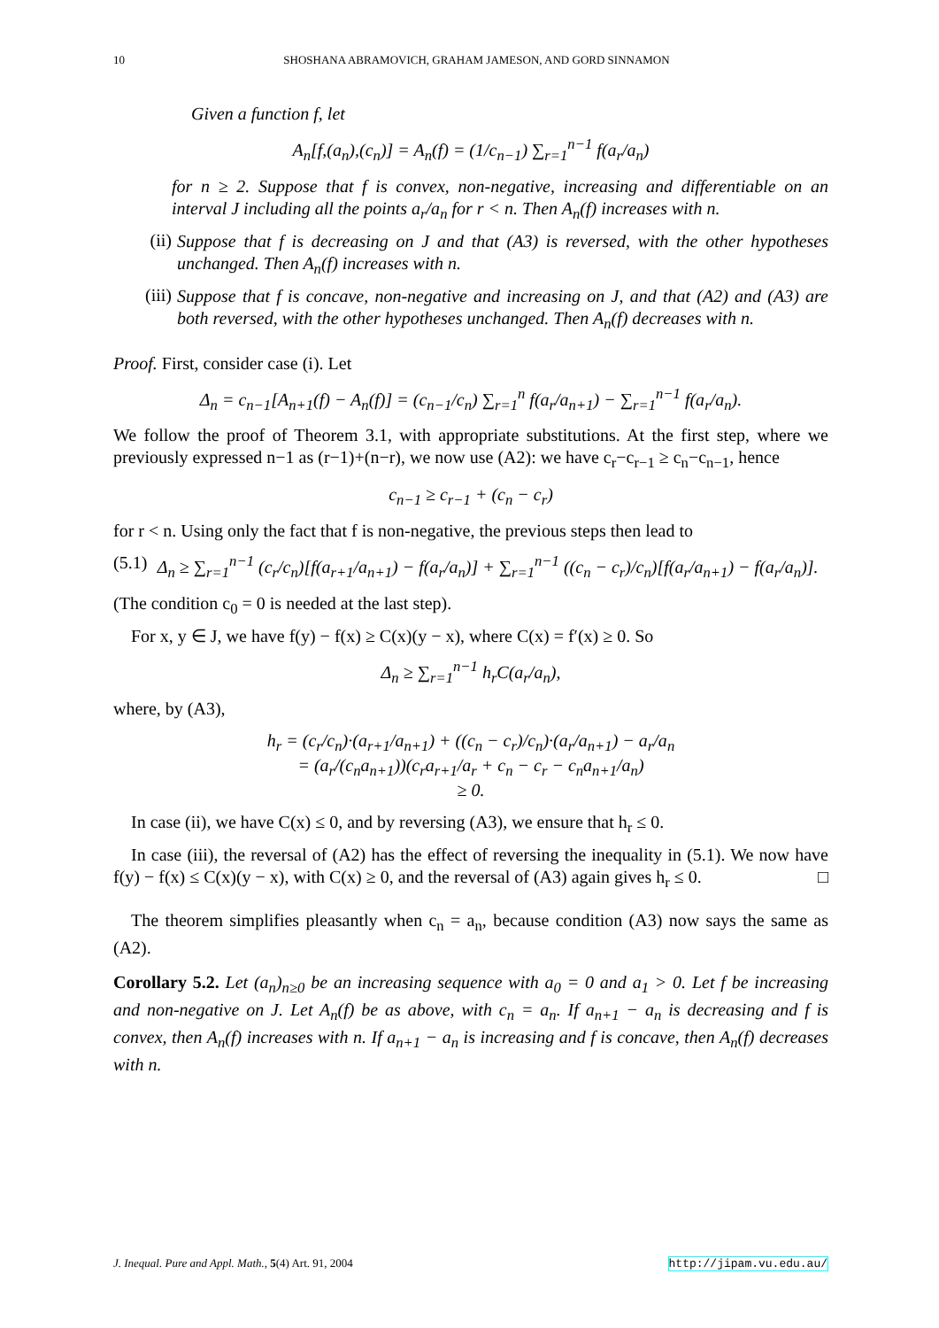10 SHOSHANA ABRAMOVICH, GRAHAM JAMESON, AND GORD SINNAMON
Given a function f, let
A<sub>n</sub>[f,(a<sub>n</sub>),(c<sub>n</sub>)] = A<sub>n</sub>(f) = (1/c<sub>n−1</sub>) ∑<sub>r=1</sub><sup>n−1</sup> f(a<sub>r</sub>/a<sub>n</sub>)
for n ≥ 2. Suppose that f is convex, non-negative, increasing and differentiable on an interval J including all the points a<sub>r</sub>/a<sub>n</sub> for r < n. Then A<sub>n</sub>(f) increases with n.
(ii)
Suppose that f is decreasing on J and that (A3) is reversed, with the other hypotheses unchanged. Then A<sub>n</sub>(f) increases with n.
(iii)
Suppose that f is concave, non-negative and increasing on J, and that (A2) and (A3) are both reversed, with the other hypotheses unchanged. Then A<sub>n</sub>(f) decreases with n.
Proof. First, consider case (i). Let
Δ<sub>n</sub> = c<sub>n−1</sub>[A<sub>n+1</sub>(f) − A<sub>n</sub>(f)] = (c<sub>n−1</sub>/c<sub>n</sub>) ∑<sub>r=1</sub><sup>n</sup> f(a<sub>r</sub>/a<sub>n+1</sub>) − ∑<sub>r=1</sub><sup>n−1</sup> f(a<sub>r</sub>/a<sub>n</sub>).
We follow the proof of Theorem 3.1, with appropriate substitutions. At the first step, where we previously expressed n−1 as (r−1)+(n−r), we now use (A2): we have c<sub>r</sub>−c<sub>r−1</sub> ≥ c<sub>n</sub>−c<sub>n−1</sub>, hence
c<sub>n−1</sub> ≥ c<sub>r−1</sub> + (c<sub>n</sub> − c<sub>r</sub>)
for r < n. Using only the fact that f is non-negative, the previous steps then lead to
(5.1) Δ<sub>n</sub> ≥ ∑<sub>r=1</sub><sup>n−1</sup> (c<sub>r</sub>/c<sub>n</sub>)[f(a<sub>r+1</sub>/a<sub>n+1</sub>) − f(a<sub>r</sub>/a<sub>n</sub>)] + ∑<sub>r=1</sub><sup>n−1</sup> ((c<sub>n</sub> − c<sub>r</sub>)/c<sub>n</sub>)[f(a<sub>r</sub>/a<sub>n+1</sub>) − f(a<sub>r</sub>/a<sub>n</sub>)].
(The condition c<sub>0</sub> = 0 is needed at the last step).
For x, y ∈ J, we have f(y) − f(x) ≥ C(x)(y − x), where C(x) = f′(x) ≥ 0. So
Δ<sub>n</sub> ≥ ∑<sub>r=1</sub><sup>n−1</sup> h<sub>r</sub>C(a<sub>r</sub>/a<sub>n</sub>),
where, by (A3),
h<sub>r</sub> = (c<sub>r</sub>/c<sub>n</sub>)·(a<sub>r+1</sub>/a<sub>n+1</sub>) + ((c<sub>n</sub> − c<sub>r</sub>)/c<sub>n</sub>)·(a<sub>r</sub>/a<sub>n+1</sub>) − a<sub>r</sub>/a<sub>n</sub>
= (a<sub>r</sub>/(c<sub>n</sub>a<sub>n+1</sub>))(c<sub>r</sub>a<sub>r+1</sub>/a<sub>r</sub> + c<sub>n</sub> − c<sub>r</sub> − c<sub>n</sub>a<sub>n+1</sub>/a<sub>n</sub>)
≥ 0.
In case (ii), we have C(x) ≤ 0, and by reversing (A3), we ensure that h<sub>r</sub> ≤ 0.
In case (iii), the reversal of (A2) has the effect of reversing the inequality in (5.1). We now have f(y) − f(x) ≤ C(x)(y − x), with C(x) ≥ 0, and the reversal of (A3) again gives h<sub>r</sub> ≤ 0. □
The theorem simplifies pleasantly when c<sub>n</sub> = a<sub>n</sub>, because condition (A3) now says the same as (A2).
Corollary 5.2. Let (a<sub>n</sub>)<sub>n≥0</sub> be an increasing sequence with a<sub>0</sub> = 0 and a<sub>1</sub> > 0. Let f be increasing and non-negative on J. Let A<sub>n</sub>(f) be as above, with c<sub>n</sub> = a<sub>n</sub>. If a<sub>n+1</sub> − a<sub>n</sub> is decreasing and f is convex, then A<sub>n</sub>(f) increases with n. If a<sub>n+1</sub> − a<sub>n</sub> is increasing and f is concave, then A<sub>n</sub>(f) decreases with n.
J. Inequal. Pure and Appl. Math., 5(4) Art. 91, 2004 http://jipam.vu.edu.au/